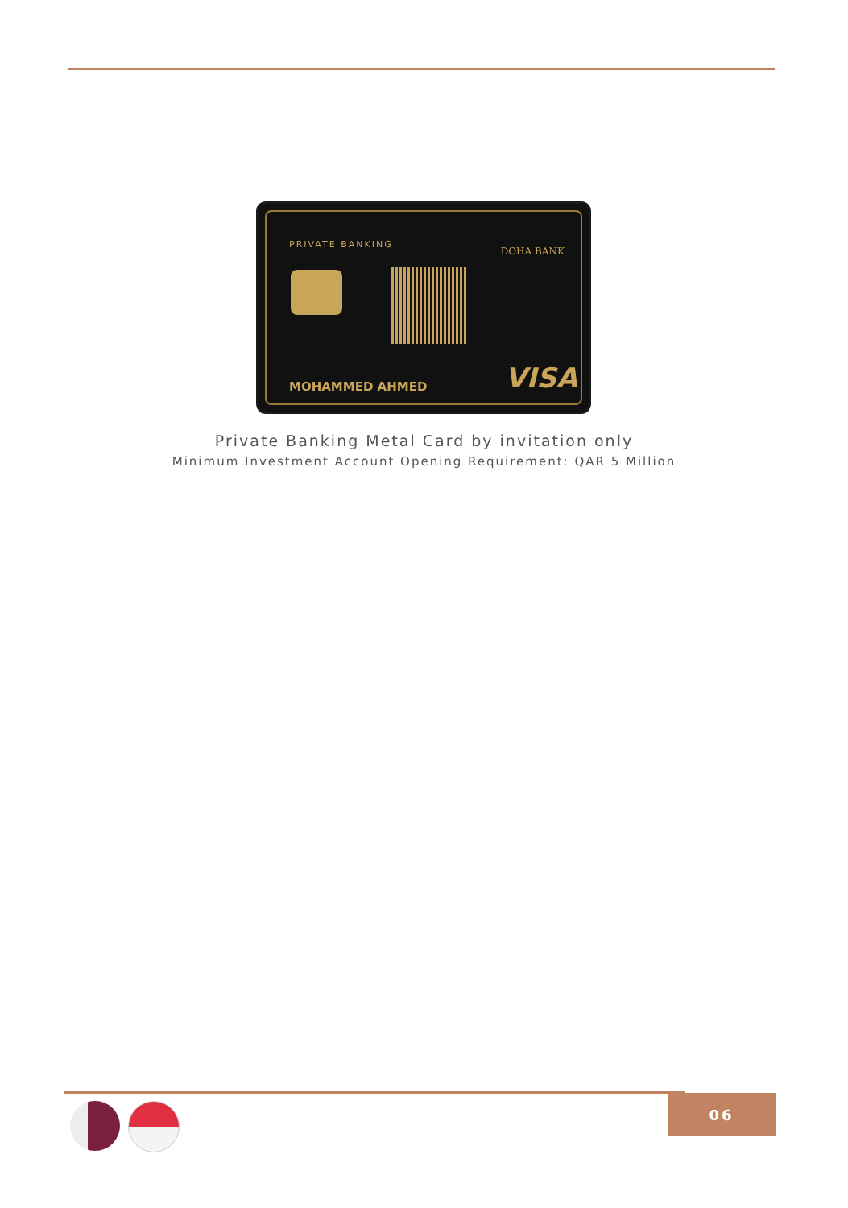PRIVATE BANKING
DOHA BANK
MOHAMMED AHMED VISA
Private Banking Metal Card by invitation only
Minimum Investment Account Opening Requirement: QAR 5 Million
06